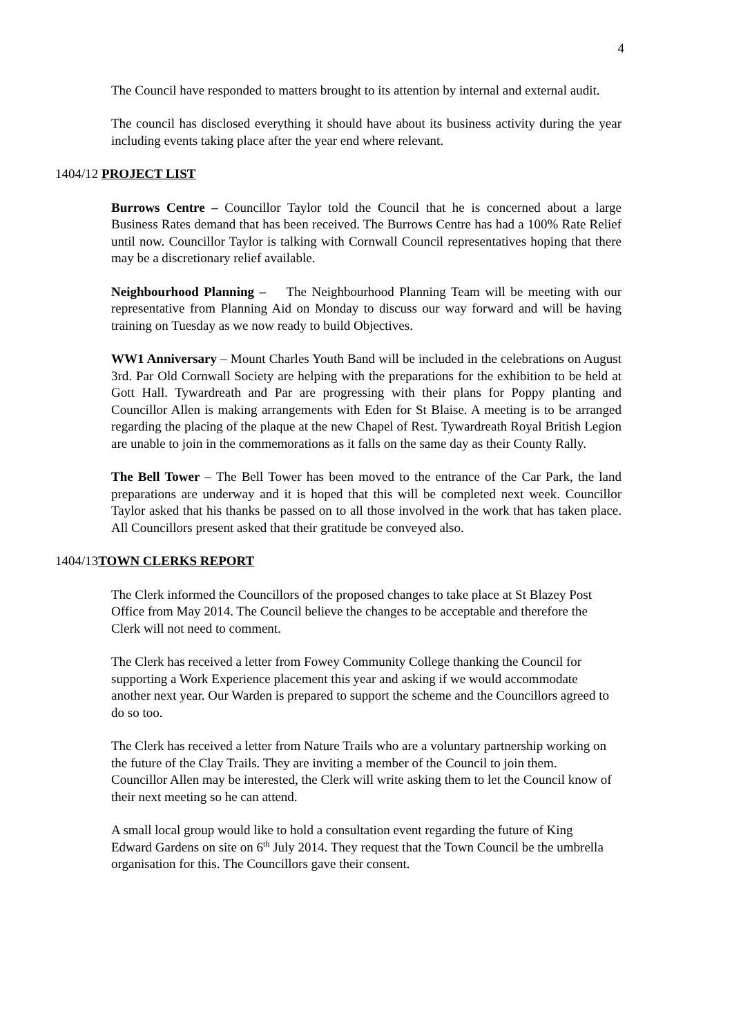4
The Council have responded to matters brought to its attention by internal and external audit.
The council has disclosed everything it should have about its business activity during the year including events taking place after the year end where relevant.
1404/12 PROJECT LIST
Burrows Centre – Councillor Taylor told the Council that he is concerned about a large Business Rates demand that has been received. The Burrows Centre has had a 100% Rate Relief until now. Councillor Taylor is talking with Cornwall Council representatives hoping that there may be a discretionary relief available.
Neighbourhood Planning – The Neighbourhood Planning Team will be meeting with our representative from Planning Aid on Monday to discuss our way forward and will be having training on Tuesday as we now ready to build Objectives.
WW1 Anniversary – Mount Charles Youth Band will be included in the celebrations on August 3rd. Par Old Cornwall Society are helping with the preparations for the exhibition to be held at Gott Hall. Tywardreath and Par are progressing with their plans for Poppy planting and Councillor Allen is making arrangements with Eden for St Blaise. A meeting is to be arranged regarding the placing of the plaque at the new Chapel of Rest. Tywardreath Royal British Legion are unable to join in the commemorations as it falls on the same day as their County Rally.
The Bell Tower – The Bell Tower has been moved to the entrance of the Car Park, the land preparations are underway and it is hoped that this will be completed next week. Councillor Taylor asked that his thanks be passed on to all those involved in the work that has taken place. All Councillors present asked that their gratitude be conveyed also.
1404/13TOWN CLERKS REPORT
The Clerk informed the Councillors of the proposed changes to take place at St Blazey Post Office from May 2014. The Council believe the changes to be acceptable and therefore the Clerk will not need to comment.
The Clerk has received a letter from Fowey Community College thanking the Council for supporting a Work Experience placement this year and asking if we would accommodate another next year. Our Warden is prepared to support the scheme and the Councillors agreed to do so too.
The Clerk has received a letter from Nature Trails who are a voluntary partnership working on the future of the Clay Trails. They are inviting a member of the Council to join them. Councillor Allen may be interested, the Clerk will write asking them to let the Council know of their next meeting so he can attend.
A small local group would like to hold a consultation event regarding the future of King Edward Gardens on site on 6<sup>th</sup> July 2014. They request that the Town Council be the umbrella organisation for this. The Councillors gave their consent.